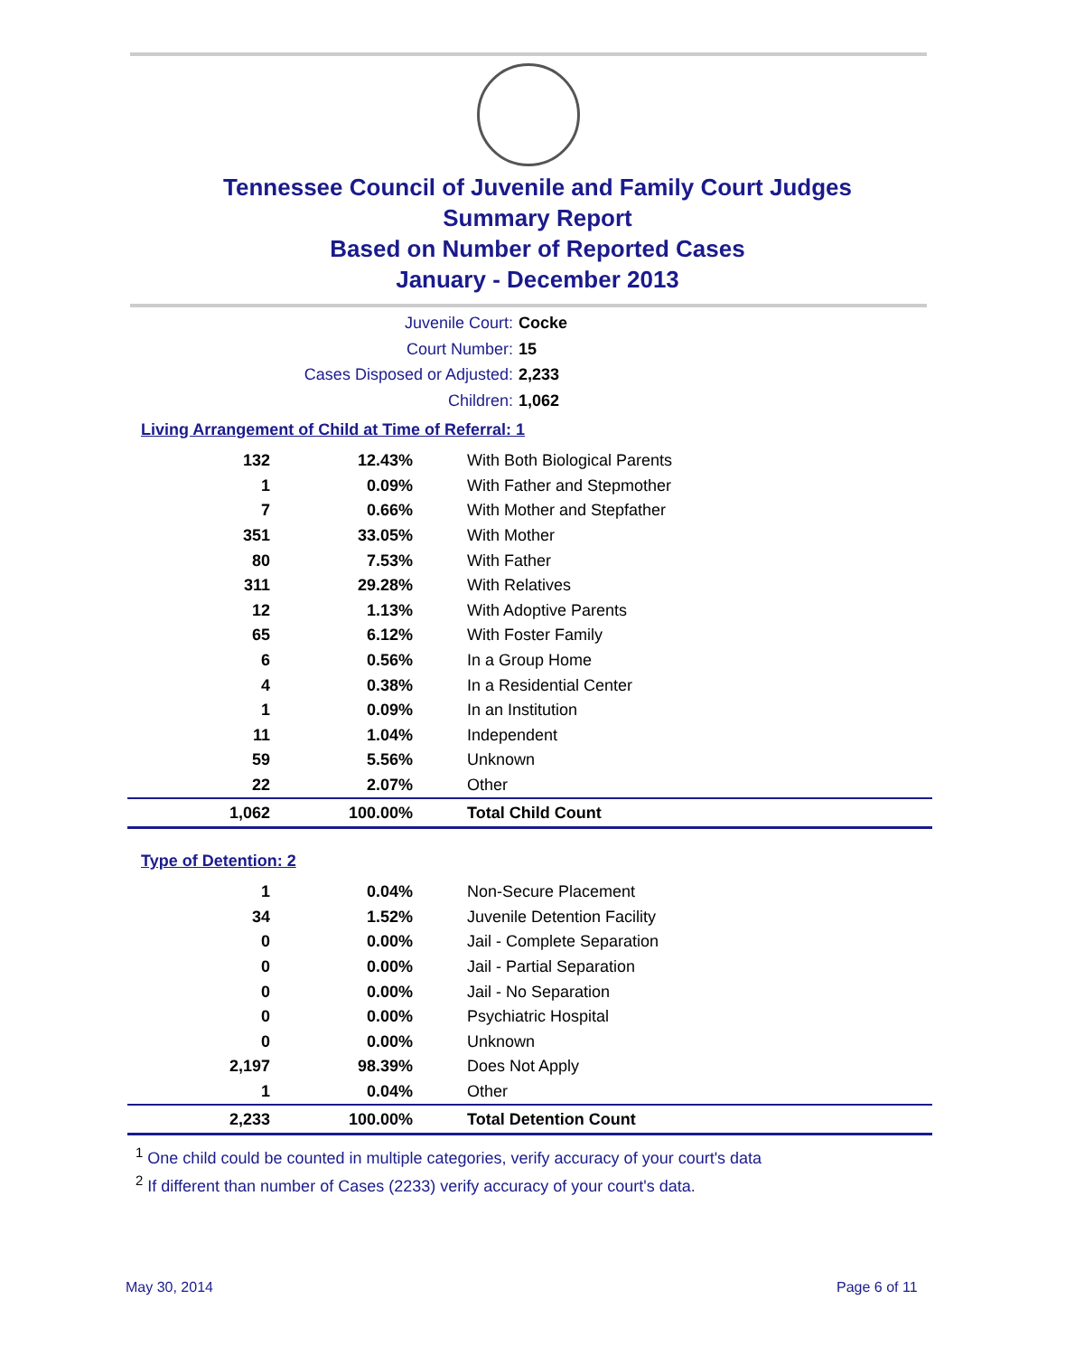Tennessee Council of Juvenile and Family Court Judges
Summary Report
Based on Number of Reported Cases
January - December 2013
Juvenile Court: Cocke
Court Number: 15
Cases Disposed or Adjusted: 2,233
Children: 1,062
Living Arrangement of Child at Time of Referral: 1
| 132 | 12.43% | With Both Biological Parents |
| 1 | 0.09% | With Father and Stepmother |
| 7 | 0.66% | With Mother and Stepfather |
| 351 | 33.05% | With Mother |
| 80 | 7.53% | With Father |
| 311 | 29.28% | With Relatives |
| 12 | 1.13% | With Adoptive Parents |
| 65 | 6.12% | With Foster Family |
| 6 | 0.56% | In a Group Home |
| 4 | 0.38% | In a Residential Center |
| 1 | 0.09% | In an Institution |
| 11 | 1.04% | Independent |
| 59 | 5.56% | Unknown |
| 22 | 2.07% | Other |
| 1,062 | 100.00% | Total Child Count |
Type of Detention: 2
| 1 | 0.04% | Non-Secure Placement |
| 34 | 1.52% | Juvenile Detention Facility |
| 0 | 0.00% | Jail - Complete Separation |
| 0 | 0.00% | Jail - Partial Separation |
| 0 | 0.00% | Jail - No Separation |
| 0 | 0.00% | Psychiatric Hospital |
| 0 | 0.00% | Unknown |
| 2,197 | 98.39% | Does Not Apply |
| 1 | 0.04% | Other |
| 2,233 | 100.00% | Total Detention Count |
<sup>1</sup> One child could be counted in multiple categories, verify accuracy of your court's data
<sup>2</sup> If different than number of Cases (2233) verify accuracy of your court's data.
May 30, 2014 Page 6 of 11